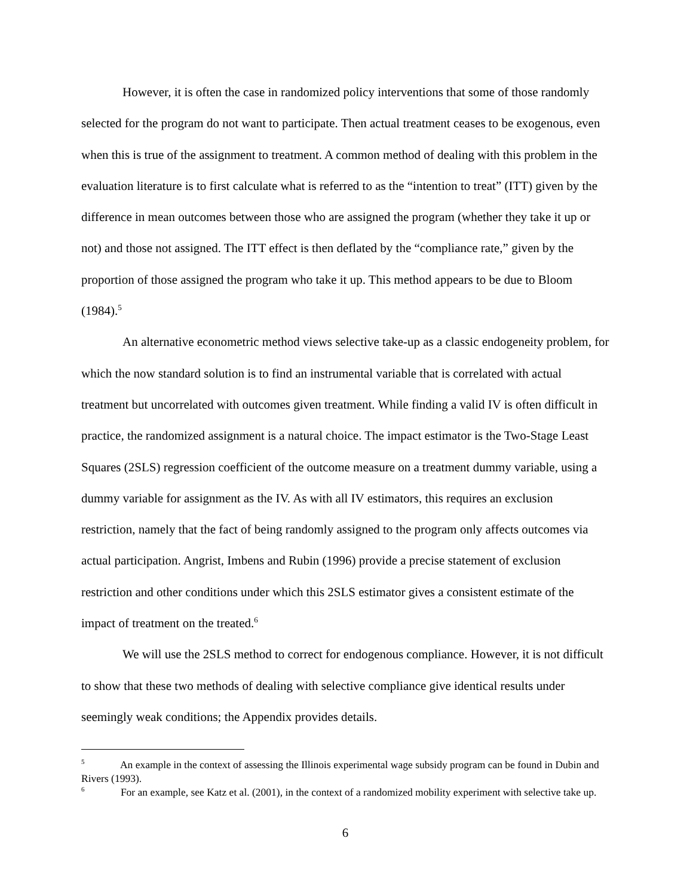However, it is often the case in randomized policy interventions that some of those randomly selected for the program do not want to participate. Then actual treatment ceases to be exogenous, even when this is true of the assignment to treatment. A common method of dealing with this problem in the evaluation literature is to first calculate what is referred to as the “intention to treat” (ITT) given by the difference in mean outcomes between those who are assigned the program (whether they take it up or not) and those not assigned. The ITT effect is then deflated by the “compliance rate,” given by the proportion of those assigned the program who take it up. This method appears to be due to Bloom (1984).<sup>5</sup>
An alternative econometric method views selective take-up as a classic endogeneity problem, for which the now standard solution is to find an instrumental variable that is correlated with actual treatment but uncorrelated with outcomes given treatment. While finding a valid IV is often difficult in practice, the randomized assignment is a natural choice. The impact estimator is the Two-Stage Least Squares (2SLS) regression coefficient of the outcome measure on a treatment dummy variable, using a dummy variable for assignment as the IV. As with all IV estimators, this requires an exclusion restriction, namely that the fact of being randomly assigned to the program only affects outcomes via actual participation. Angrist, Imbens and Rubin (1996) provide a precise statement of exclusion restriction and other conditions under which this 2SLS estimator gives a consistent estimate of the impact of treatment on the treated.<sup>6</sup>
We will use the 2SLS method to correct for endogenous compliance. However, it is not difficult to show that these two methods of dealing with selective compliance give identical results under seemingly weak conditions; the Appendix provides details.
<sup>5</sup> An example in the context of assessing the Illinois experimental wage subsidy program can be found in Dubin and Rivers (1993).
<sup>6</sup> For an example, see Katz et al. (2001), in the context of a randomized mobility experiment with selective take up.
6